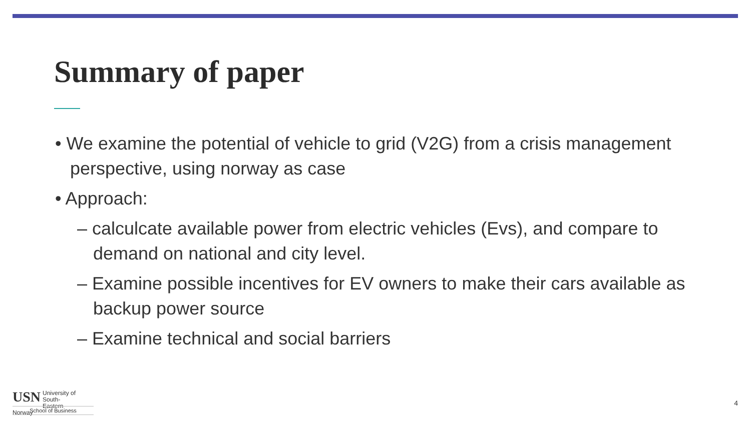Summary of paper
• We examine the potential of vehicle to grid (V2G) from a crisis management perspective, using norway as case
• Approach:
– calculcate available power from electric vehicles (Evs), and compare to demand on national and city level.
– Examine possible incentives for EV owners to make their cars available as backup power source
– Examine technical and social barriers
USN University of
South-Eastern Norway
School of Business
4